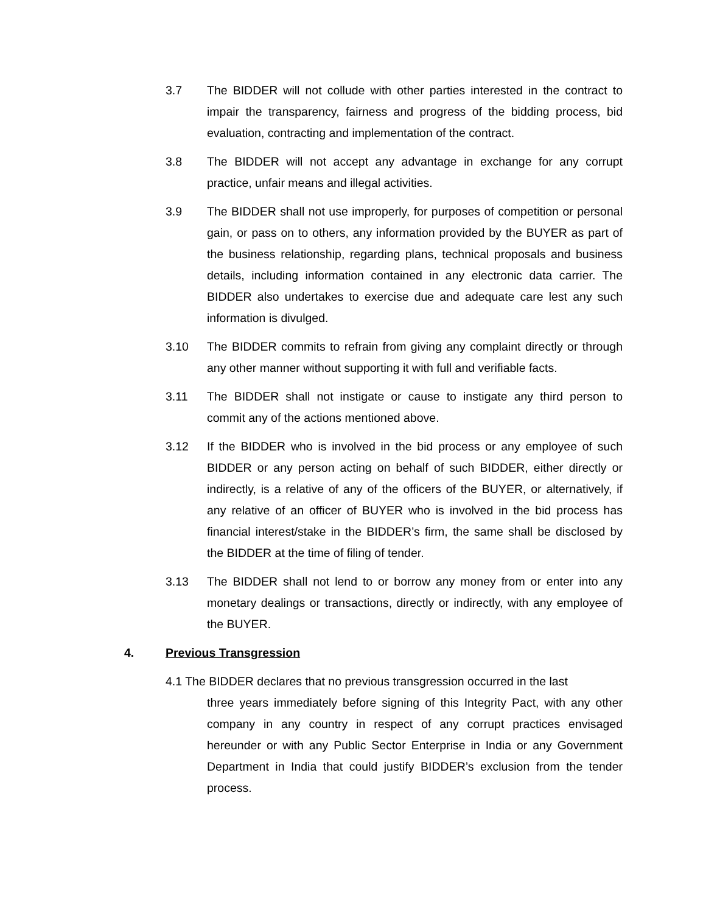3.7 The BIDDER will not collude with other parties interested in the contract to impair the transparency, fairness and progress of the bidding process, bid evaluation, contracting and implementation of the contract.
3.8 The BIDDER will not accept any advantage in exchange for any corrupt practice, unfair means and illegal activities.
3.9 The BIDDER shall not use improperly, for purposes of competition or personal gain, or pass on to others, any information provided by the BUYER as part of the business relationship, regarding plans, technical proposals and business details, including information contained in any electronic data carrier. The BIDDER also undertakes to exercise due and adequate care lest any such information is divulged.
3.10 The BIDDER commits to refrain from giving any complaint directly or through any other manner without supporting it with full and verifiable facts.
3.11 The BIDDER shall not instigate or cause to instigate any third person to commit any of the actions mentioned above.
3.12 If the BIDDER who is involved in the bid process or any employee of such BIDDER or any person acting on behalf of such BIDDER, either directly or indirectly, is a relative of any of the officers of the BUYER, or alternatively, if any relative of an officer of BUYER who is involved in the bid process has financial interest/stake in the BIDDER’s firm, the same shall be disclosed by the BIDDER at the time of filing of tender.
3.13 The BIDDER shall not lend to or borrow any money from or enter into any monetary dealings or transactions, directly or indirectly, with any employee of the BUYER.
4. Previous Transgression
4.1 The BIDDER declares that no previous transgression occurred in the last
three years immediately before signing of this Integrity Pact, with any other company in any country in respect of any corrupt practices envisaged hereunder or with any Public Sector Enterprise in India or any Government Department in India that could justify BIDDER’s exclusion from the tender process.